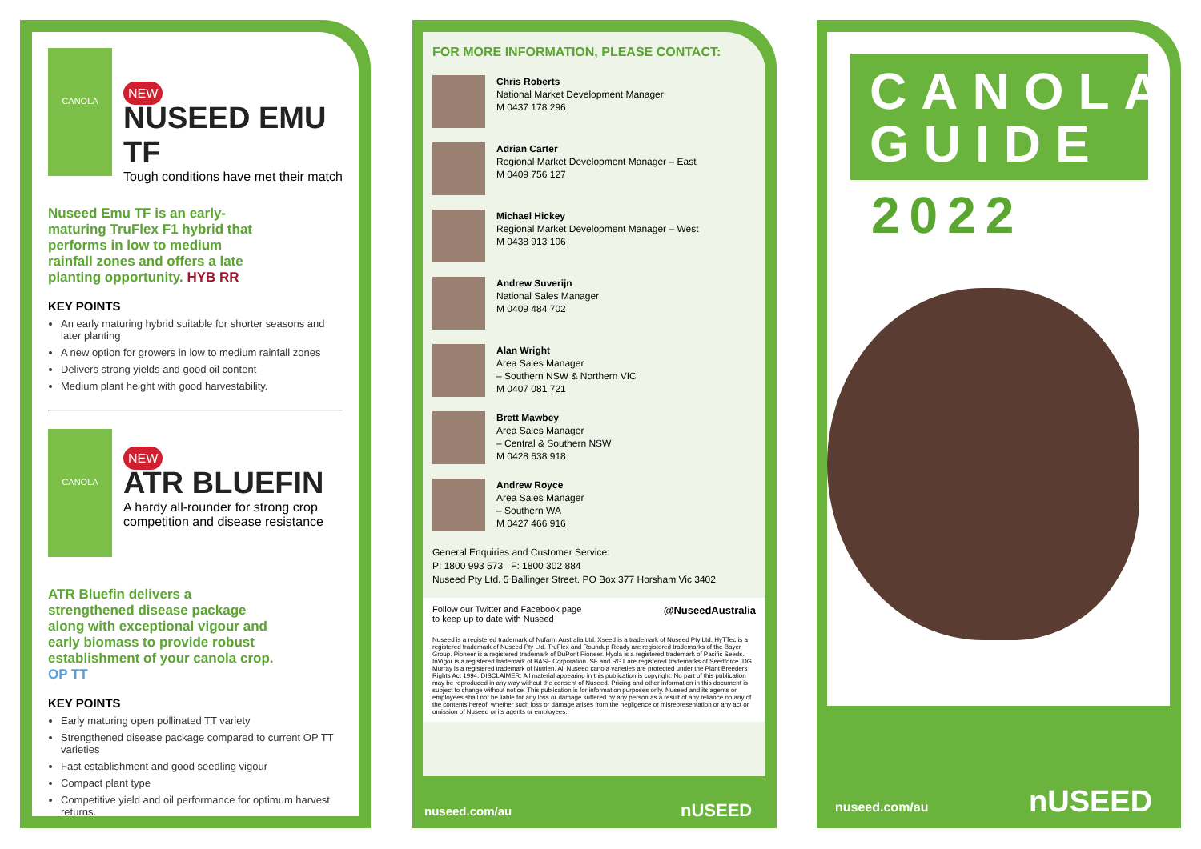CANOLA
NEW
NUSEED EMU TF
Tough conditions have met their match
Nuseed Emu TF is an early-maturing TruFlex F1 hybrid that performs in low to medium rainfall zones and offers a late planting opportunity. HYB RR
KEY POINTS
An early maturing hybrid suitable for shorter seasons and later planting
A new option for growers in low to medium rainfall zones
Delivers strong yields and good oil content
Medium plant height with good harvestability.
CANOLA
NEW
ATR BLUEFIN
A hardy all-rounder for strong crop competition and disease resistance
ATR Bluefin delivers a strengthened disease package along with exceptional vigour and early biomass to provide robust establishment of your canola crop. OP TT
KEY POINTS
Early maturing open pollinated TT variety
Strengthened disease package compared to current OP TT varieties
Fast establishment and good seedling vigour
Compact plant type
Competitive yield and oil performance for optimum harvest returns.
FOR MORE INFORMATION, PLEASE CONTACT:
Chris Roberts
National Market Development Manager
M 0437 178 296
Adrian Carter
Regional Market Development Manager – East
M 0409 756 127
Michael Hickey
Regional Market Development Manager – West
M 0438 913 106
Andrew Suverijn
National Sales Manager
M 0409 484 702
Alan Wright
Area Sales Manager
– Southern NSW & Northern VIC
M 0407 081 721
Brett Mawbey
Area Sales Manager
– Central & Southern NSW
M 0428 638 918
Andrew Royce
Area Sales Manager
– Southern WA
M 0427 466 916
General Enquiries and Customer Service:
P: 1800 993 573 F: 1800 302 884
Nuseed Pty Ltd. 5 Ballinger Street. PO Box 377 Horsham Vic 3402
Follow our Twitter and Facebook page
to keep up to date with Nuseed @NuseedAustralia
Nuseed is a registered trademark of Nufarm Australia Ltd. Xseed is a trademark of Nuseed Pty Ltd. HyTTec is a registered trademark of Nuseed Pty Ltd. TruFlex and Roundup Ready are registered trademarks of the Bayer Group. Pioneer is a registered trademark of DuPont Pioneer. Hyola is a registered trademark of Pacific Seeds. InVigor is a registered trademark of BASF Corporation. SF and RGT are registered trademarks of Seedforce. DG Murray is a registered trademark of Nutrien. All Nuseed canola varieties are protected under the Plant Breeders Rights Act 1994. DISCLAIMER: All material appearing in this publication is copyright. No part of this publication may be reproduced in any way without the consent of Nuseed. Pricing and other information in this document is subject to change without notice. This publication is for information purposes only. Nuseed and its agents or employees shall not be liable for any loss or damage suffered by any person as a result of any reliance on any of the contents hereof, whether such loss or damage arises from the negligence or misrepresentation or any act or omission of Nuseed or its agents or employees.
nuseed.com/au nUSEED
CANOLA
GUIDE
2022
nuseed.com/au nUSEED